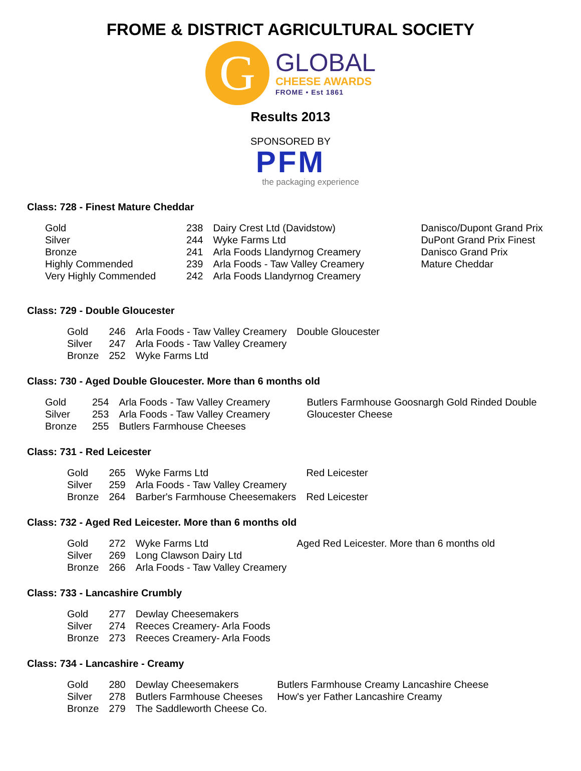FROME & DISTRICT AGRICULTURAL SOCIETY
G
GLOBAL
CHEESE AWARDS
FROME • Est 1861
Results 2013
SPONSORED BY
PFM
the packaging experience
Class: 728 - Finest Mature Cheddar
| Gold | 238 | Dairy Crest Ltd (Davidstow) | Danisco/Dupont Grand Prix |
| Silver | 244 | Wyke Farms Ltd | DuPont Grand Prix Finest |
| Bronze | 241 | Arla Foods Llandyrnog Creamery | Danisco Grand Prix |
| Highly Commended | 239 | Arla Foods - Taw Valley Creamery | Mature Cheddar |
| Very Highly Commended | 242 | Arla Foods Llandyrnog Creamery | |
Class: 729 - Double Gloucester
| Gold | 246 | Arla Foods - Taw Valley Creamery | Double Gloucester |
| Silver | 247 | Arla Foods - Taw Valley Creamery | |
| Bronze | 252 | Wyke Farms Ltd | |
Class: 730 - Aged Double Gloucester. More than 6 months old
| Gold | 254 | Arla Foods - Taw Valley Creamery | Butlers Farmhouse Goosnargh Gold Rinded Double Gloucester Cheese |
| Silver | 253 | Arla Foods - Taw Valley Creamery | |
| Bronze | 255 | Butlers Farmhouse Cheeses | |
Class: 731 - Red Leicester
| Gold | 265 | Wyke Farms Ltd | Red Leicester |
| Silver | 259 | Arla Foods - Taw Valley Creamery | |
| Bronze | 264 | Barber's Farmhouse Cheesemakers | Red Leicester |
Class: 732 - Aged Red Leicester. More than 6 months old
| Gold | 272 | Wyke Farms Ltd | Aged Red Leicester. More than 6 months old |
| Silver | 269 | Long Clawson Dairy Ltd | |
| Bronze | 266 | Arla Foods - Taw Valley Creamery | |
Class: 733 - Lancashire Crumbly
| Gold | 277 | Dewlay Cheesemakers |
| Silver | 274 | Reeces Creamery- Arla Foods |
| Bronze | 273 | Reeces Creamery- Arla Foods |
Class: 734 - Lancashire - Creamy
| Gold | 280 | Dewlay Cheesemakers | Butlers Farmhouse Creamy Lancashire Cheese |
| Silver | 278 | Butlers Farmhouse Cheeses | How's yer Father Lancashire Creamy |
| Bronze | 279 | The Saddleworth Cheese Co. | |